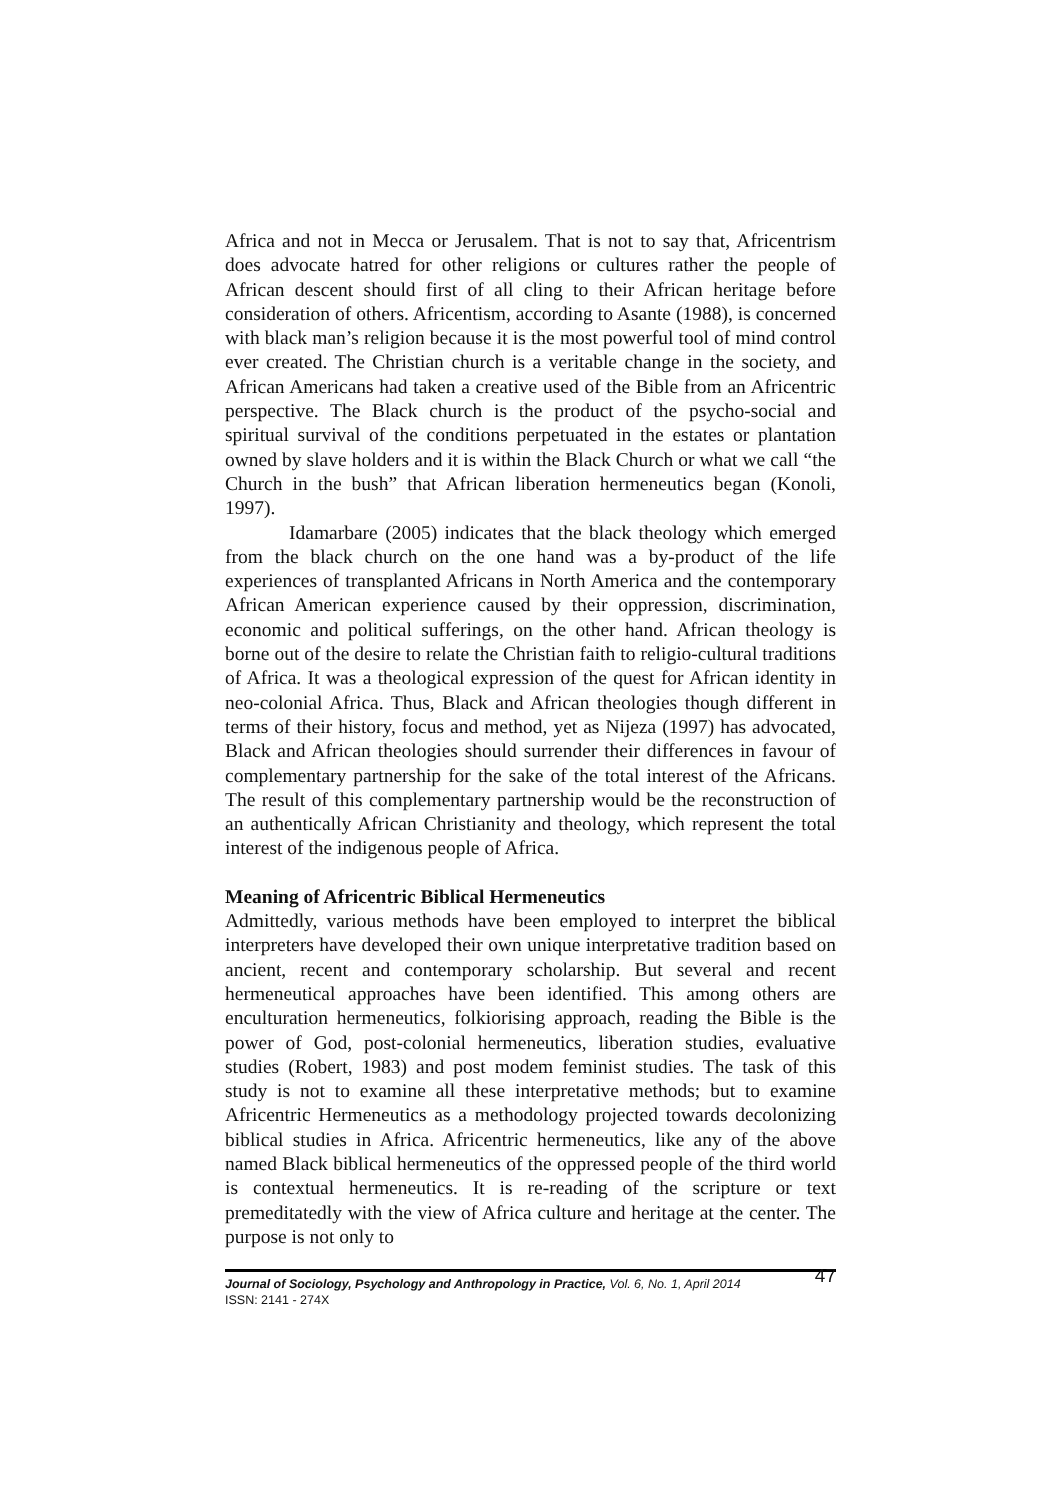Africa and not in Mecca or Jerusalem. That is not to say that, Africentrism does advocate hatred for other religions or cultures rather the people of African descent should first of all cling to their African heritage before consideration of others. Africentism, according to Asante (1988), is concerned with black man’s religion because it is the most powerful tool of mind control ever created. The Christian church is a veritable change in the society, and African Americans had taken a creative used of the Bible from an Africentric perspective. The Black church is the product of the psycho-social and spiritual survival of the conditions perpetuated in the estates or plantation owned by slave holders and it is within the Black Church or what we call “the Church in the bush” that African liberation hermeneutics began (Konoli, 1997).
Idamarbare (2005) indicates that the black theology which emerged from the black church on the one hand was a by-product of the life experiences of transplanted Africans in North America and the contemporary African American experience caused by their oppression, discrimination, economic and political sufferings, on the other hand. African theology is borne out of the desire to relate the Christian faith to religio-cultural traditions of Africa. It was a theological expression of the quest for African identity in neo-colonial Africa. Thus, Black and African theologies though different in terms of their history, focus and method, yet as Nijeza (1997) has advocated, Black and African theologies should surrender their differences in favour of complementary partnership for the sake of the total interest of the Africans. The result of this complementary partnership would be the reconstruction of an authentically African Christianity and theology, which represent the total interest of the indigenous people of Africa.
Meaning of Africentric Biblical Hermeneutics
Admittedly, various methods have been employed to interpret the biblical interpreters have developed their own unique interpretative tradition based on ancient, recent and contemporary scholarship. But several and recent hermeneutical approaches have been identified. This among others are enculturation hermeneutics, folkiorising approach, reading the Bible is the power of God, post-colonial hermeneutics, liberation studies, evaluative studies (Robert, 1983) and post modem feminist studies. The task of this study is not to examine all these interpretative methods; but to examine Africentric Hermeneutics as a methodology projected towards decolonizing biblical studies in Africa. Africentric hermeneutics, like any of the above named Black biblical hermeneutics of the oppressed people of the third world is contextual hermeneutics. It is re-reading of the scripture or text premeditatedly with the view of Africa culture and heritage at the center. The purpose is not only to
Journal of Sociology, Psychology and Anthropology in Practice, Vol. 6, No. 1, April 2014 47
ISSN: 2141 - 274X